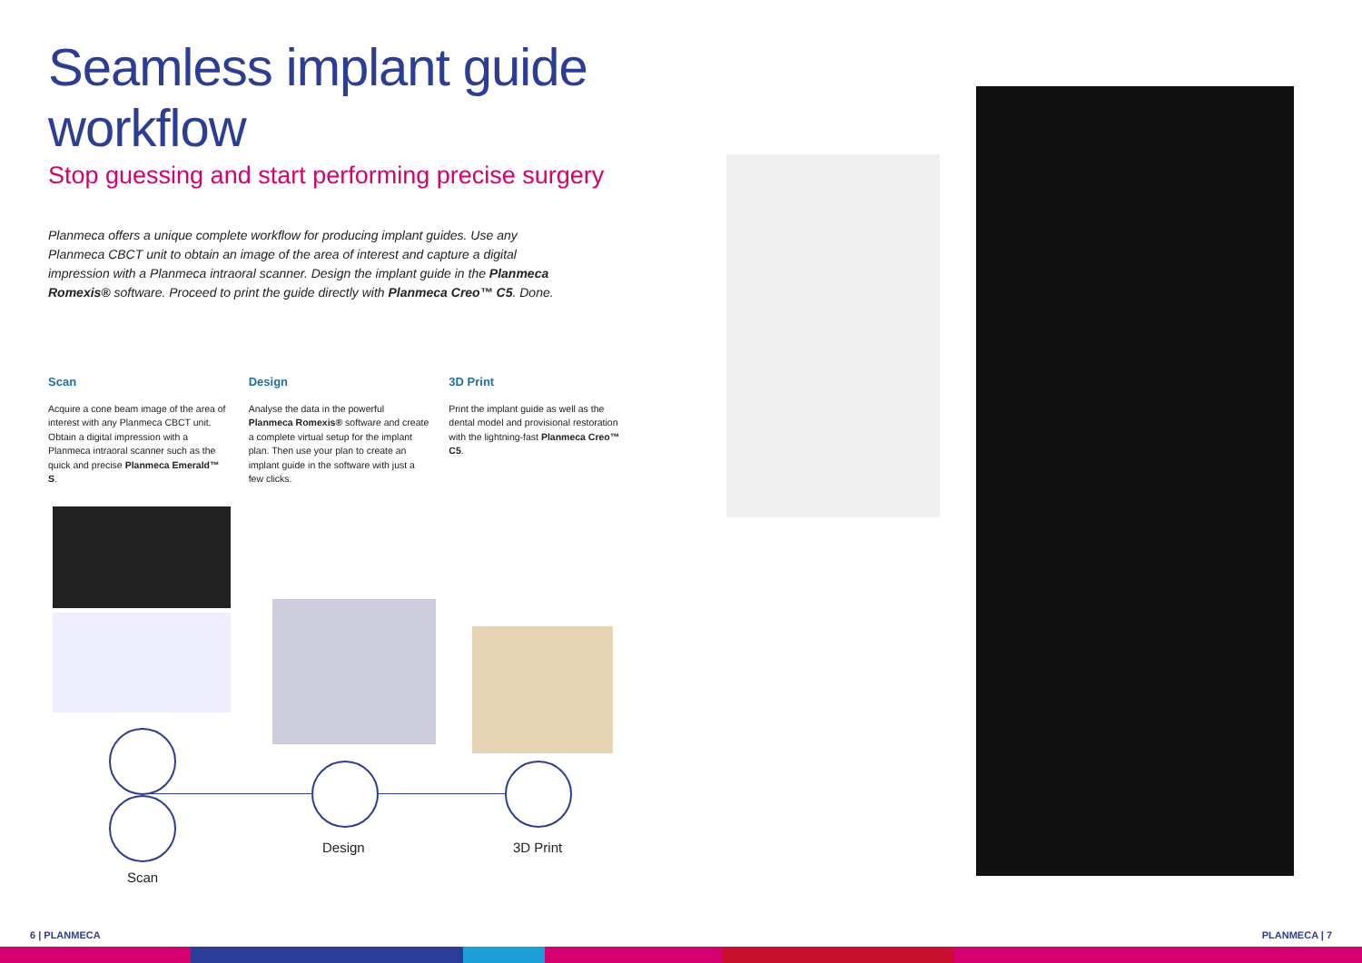Seamless implant guide workflow
Stop guessing and start performing precise surgery
Planmeca offers a unique complete workflow for producing implant guides. Use any Planmeca CBCT unit to obtain an image of the area of interest and capture a digital impression with a Planmeca intraoral scanner. Design the implant guide in the Planmeca Romexis® software. Proceed to print the guide directly with Planmeca Creo™ C5. Done.
Scan
Acquire a cone beam image of the area of interest with any Planmeca CBCT unit. Obtain a digital impression with a Planmeca intraoral scanner such as the quick and precise Planmeca Emerald™ S.
Design
Analyse the data in the powerful Planmeca Romexis® software and create a complete virtual setup for the implant plan. Then use your plan to create an implant guide in the software with just a few clicks.
3D Print
Print the implant guide as well as the dental model and provisional restoration with the lightning-fast Planmeca Creo™ C5.
Scan
Design 3D Print
6 | PLANMECA PLANMECA | 7